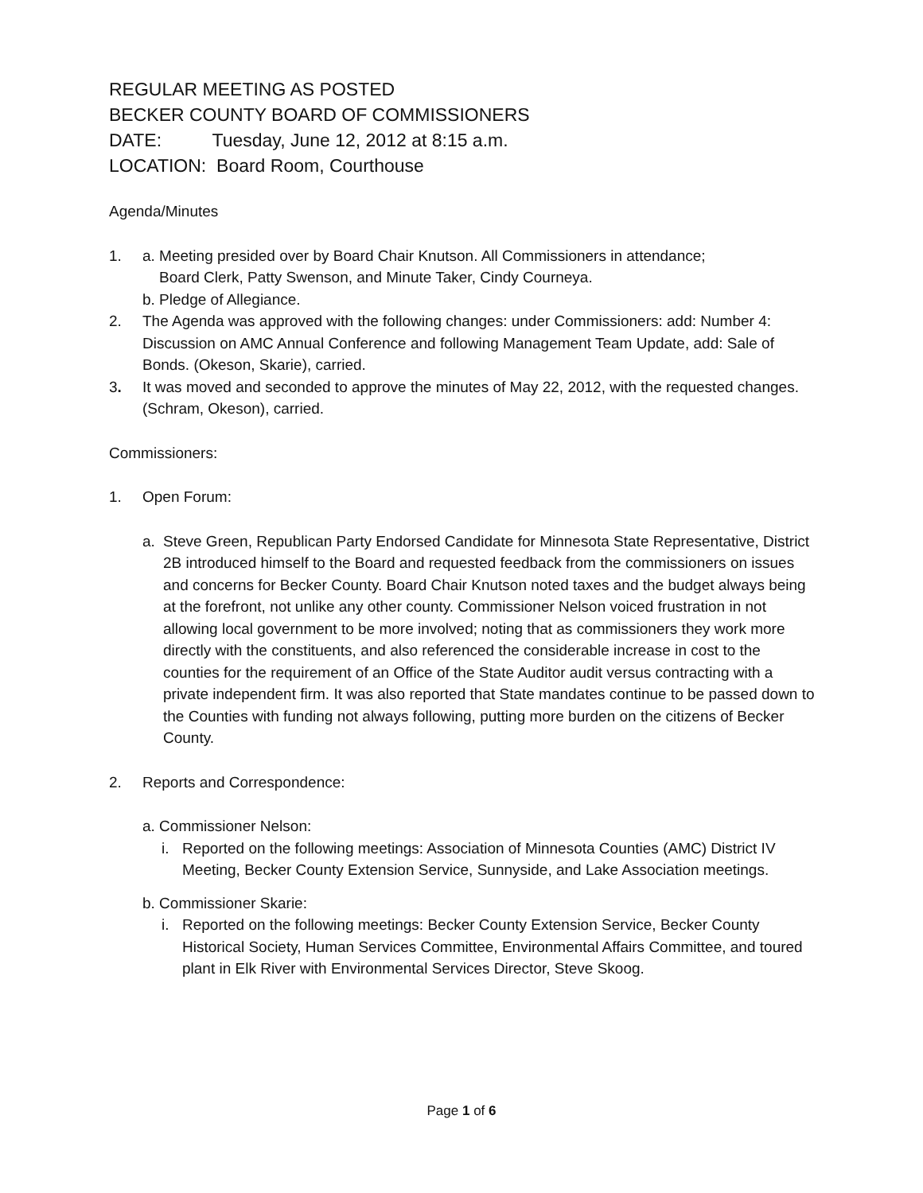REGULAR MEETING AS POSTED
BECKER COUNTY BOARD OF COMMISSIONERS
DATE: Tuesday, June 12, 2012 at 8:15 a.m.
LOCATION: Board Room, Courthouse
Agenda/Minutes
1. a. Meeting presided over by Board Chair Knutson. All Commissioners in attendance;
Board Clerk, Patty Swenson, and Minute Taker, Cindy Courneya.
b. Pledge of Allegiance.
2. The Agenda was approved with the following changes: under Commissioners: add: Number 4: Discussion on AMC Annual Conference and following Management Team Update, add: Sale of Bonds. (Okeson, Skarie), carried.
3. It was moved and seconded to approve the minutes of May 22, 2012, with the requested changes. (Schram, Okeson), carried.
Commissioners:
1. Open Forum:
a. Steve Green, Republican Party Endorsed Candidate for Minnesota State Representative, District 2B introduced himself to the Board and requested feedback from the commissioners on issues and concerns for Becker County. Board Chair Knutson noted taxes and the budget always being at the forefront, not unlike any other county. Commissioner Nelson voiced frustration in not allowing local government to be more involved; noting that as commissioners they work more directly with the constituents, and also referenced the considerable increase in cost to the counties for the requirement of an Office of the State Auditor audit versus contracting with a private independent firm. It was also reported that State mandates continue to be passed down to the Counties with funding not always following, putting more burden on the citizens of Becker County.
2. Reports and Correspondence:
a. Commissioner Nelson:
i. Reported on the following meetings: Association of Minnesota Counties (AMC) District IV Meeting, Becker County Extension Service, Sunnyside, and Lake Association meetings.
b. Commissioner Skarie:
i. Reported on the following meetings: Becker County Extension Service, Becker County Historical Society, Human Services Committee, Environmental Affairs Committee, and toured plant in Elk River with Environmental Services Director, Steve Skoog.
Page 1 of 6